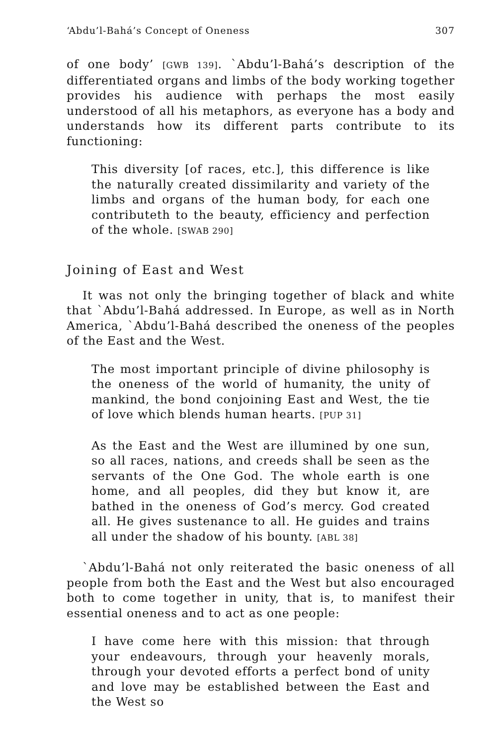‘Abdu’l-Bahá’s Concept of Oneness 307
of one body’ [GWB 139]. `Abdu’l-Bahá’s description of the differentiated organs and limbs of the body working together provides his audience with perhaps the most easily understood of all his metaphors, as everyone has a body and understands how its different parts contribute to its functioning:
This diversity [of races, etc.], this difference is like the naturally created dissimilarity and variety of the limbs and organs of the human body, for each one contributeth to the beauty, efficiency and perfection of the whole. [SWAB 290]
Joining of East and West
It was not only the bringing together of black and white that `Abdu’l-Bahá addressed. In Europe, as well as in North America, `Abdu’l-Bahá described the oneness of the peoples of the East and the West.
The most important principle of divine philosophy is the oneness of the world of humanity, the unity of mankind, the bond conjoining East and West, the tie of love which blends human hearts. [PUP 31]
As the East and the West are illumined by one sun, so all races, nations, and creeds shall be seen as the servants of the One God. The whole earth is one home, and all peoples, did they but know it, are bathed in the oneness of God’s mercy. God created all. He gives sustenance to all. He guides and trains all under the shadow of his bounty. [ABL 38]
`Abdu’l-Bahá not only reiterated the basic oneness of all people from both the East and the West but also encouraged both to come together in unity, that is, to manifest their essential oneness and to act as one people:
I have come here with this mission: that through your endeavours, through your heavenly morals, through your devoted efforts a perfect bond of unity and love may be established between the East and the West so